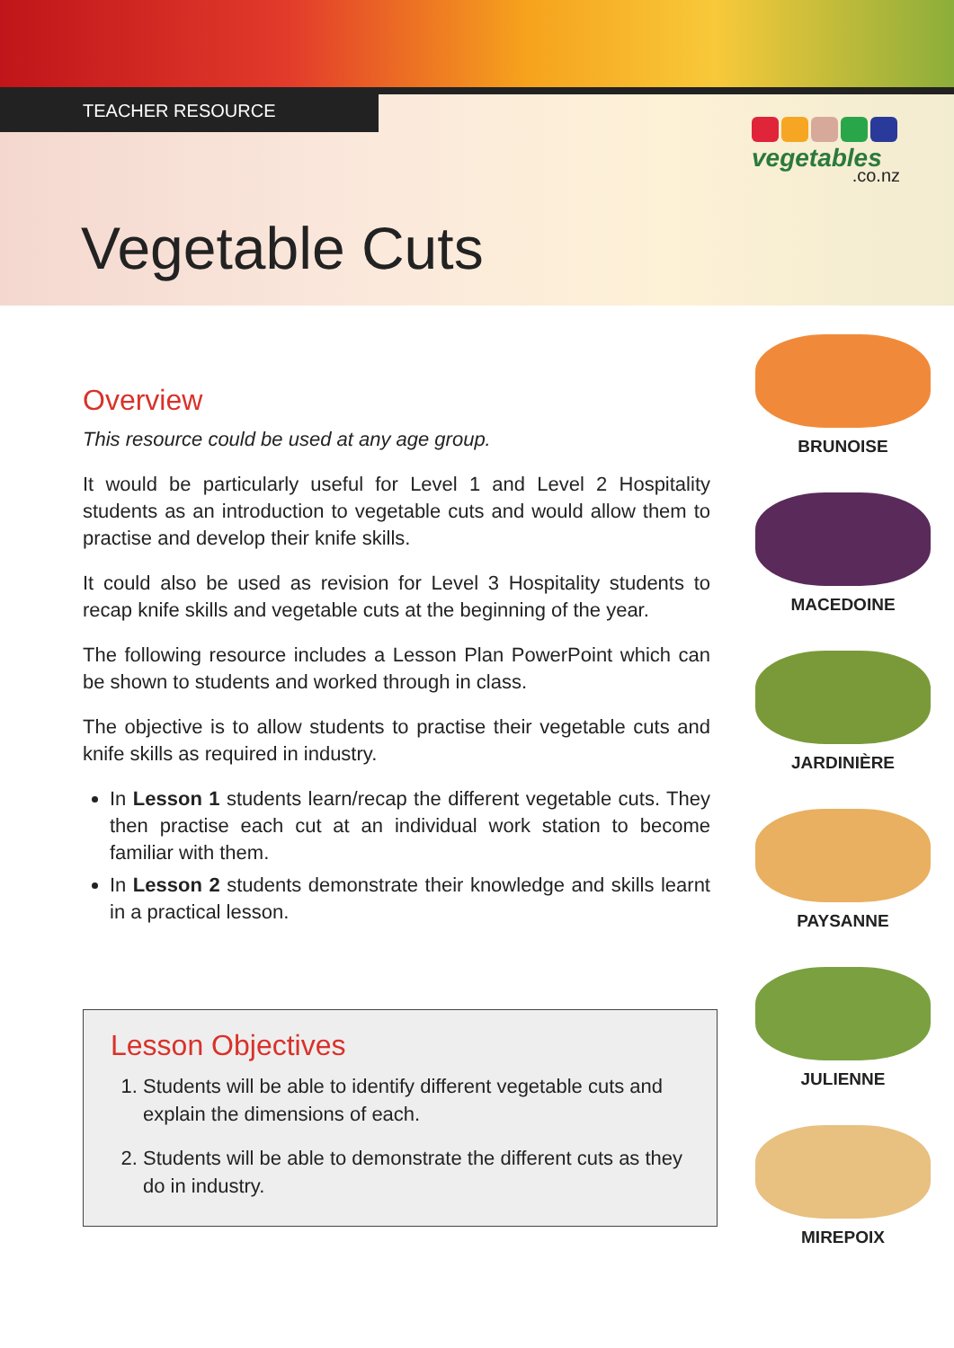TEACHER RESOURCE
vegetables.co.nz
Vegetable Cuts
Overview
This resource could be used at any age group.
It would be particularly useful for Level 1 and Level 2 Hospitality students as an introduction to vegetable cuts and would allow them to practise and develop their knife skills.
It could also be used as revision for Level 3 Hospitality students to recap knife skills and vegetable cuts at the beginning of the year.
The following resource includes a Lesson Plan PowerPoint which can be shown to students and worked through in class.
The objective is to allow students to practise their vegetable cuts and knife skills as required in industry.
In Lesson 1 students learn/recap the different vegetable cuts. They then practise each cut at an individual work station to become familiar with them.
In Lesson 2 students demonstrate their knowledge and skills learnt in a practical lesson.
Lesson Objectives
1. Students will be able to identify different vegetable cuts and explain the dimensions of each.
2. Students will be able to demonstrate the different cuts as they do in industry.
BRUNOISE
MACEDOINE
JARDINIÈRE
PAYSANNE
JULIENNE
MIREPOIX